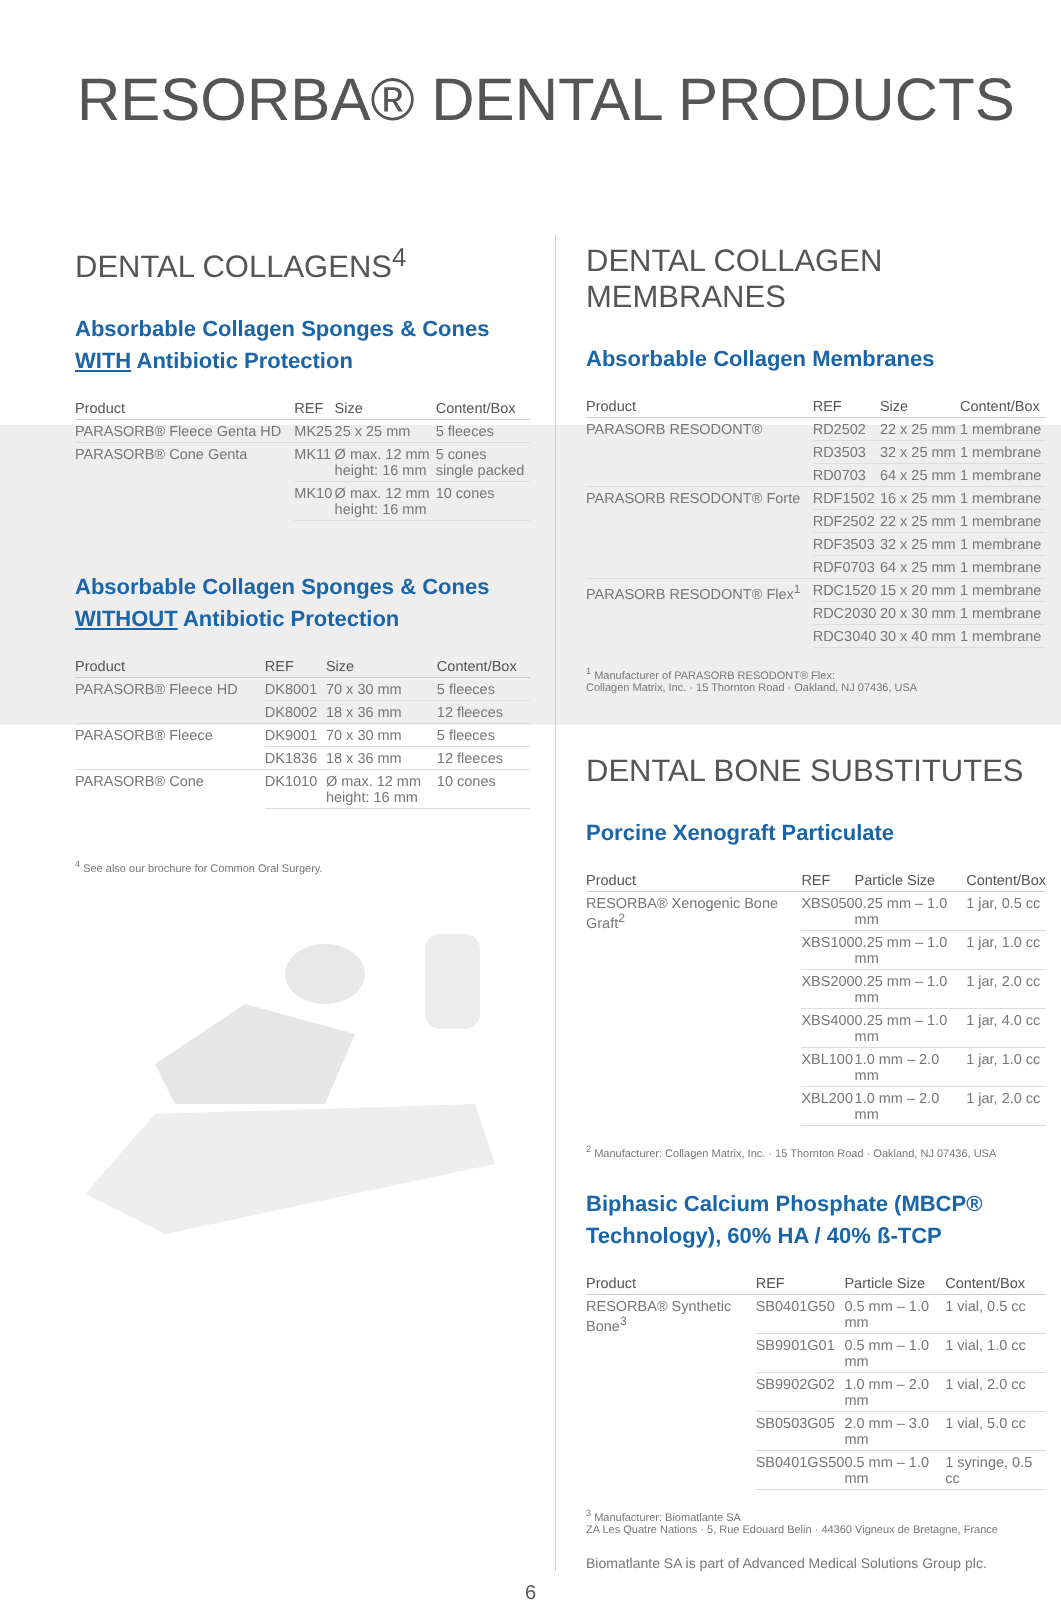RESORBA® DENTAL PRODUCTS
DENTAL COLLAGENS<sup>4</sup>
Absorbable Collagen Sponges & Cones
WITH Antibiotic Protection
| Product | REF | Size | Content/Box |
| --- | --- | --- | --- |
| PARASORB® Fleece Genta HD | MK25 | 25 x 25 mm | 5 fleeces |
| PARASORB® Cone Genta | MK11 | Ø max. 12 mm height: 16 mm | 5 cones single packed |
| | MK10 | Ø max. 12 mm height: 16 mm | 10 cones |
Absorbable Collagen Sponges & Cones
WITHOUT Antibiotic Protection
| Product | REF | Size | Content/Box |
| --- | --- | --- | --- |
| PARASORB® Fleece HD | DK8001 | 70 x 30 mm | 5 fleeces |
| | DK8002 | 18 x 36 mm | 12 fleeces |
| PARASORB® Fleece | DK9001 | 70 x 30 mm | 5 fleeces |
| | DK1836 | 18 x 36 mm | 12 fleeces |
| PARASORB® Cone | DK1010 | Ø max. 12 mm height: 16 mm | 10 cones |
<sup>4</sup> See also our brochure for Common Oral Surgery.
DENTAL COLLAGEN MEMBRANES
Absorbable Collagen Membranes
| Product | REF | Size | Content/Box |
| --- | --- | --- | --- |
| PARASORB RESODONT® | RD2502 | 22 x 25 mm | 1 membrane |
| | RD3503 | 32 x 25 mm | 1 membrane |
| | RD0703 | 64 x 25 mm | 1 membrane |
| PARASORB RESODONT® Forte | RDF1502 | 16 x 25 mm | 1 membrane |
| | RDF2502 | 22 x 25 mm | 1 membrane |
| | RDF3503 | 32 x 25 mm | 1 membrane |
| | RDF0703 | 64 x 25 mm | 1 membrane |
| PARASORB RESODONT® Flex<sup>1</sup> | RDC1520 | 15 x 20 mm | 1 membrane |
| | RDC2030 | 20 x 30 mm | 1 membrane |
| | RDC3040 | 30 x 40 mm | 1 membrane |
<sup>1</sup> Manufacturer of PARASORB RESODONT® Flex:
Collagen Matrix, Inc. · 15 Thornton Road · Oakland, NJ 07436, USA
DENTAL BONE SUBSTITUTES
Porcine Xenograft Particulate
| Product | REF | Particle Size | Content/Box |
| --- | --- | --- | --- |
| RESORBA® Xenogenic Bone Graft<sup>2</sup> | XBS050 | 0.25 mm – 1.0 mm | 1 jar, 0.5 cc |
| | XBS100 | 0.25 mm – 1.0 mm | 1 jar, 1.0 cc |
| | XBS200 | 0.25 mm – 1.0 mm | 1 jar, 2.0 cc |
| | XBS400 | 0.25 mm – 1.0 mm | 1 jar, 4.0 cc |
| | XBL100 | 1.0 mm – 2.0 mm | 1 jar, 1.0 cc |
| | XBL200 | 1.0 mm – 2.0 mm | 1 jar, 2.0 cc |
<sup>2</sup> Manufacturer: Collagen Matrix, Inc. · 15 Thornton Road · Oakland, NJ 07436, USA
Biphasic Calcium Phosphate (MBCP®
Technology), 60% HA / 40% ß-TCP
| Product | REF | Particle Size | Content/Box |
| --- | --- | --- | --- |
| RESORBA® Synthetic Bone<sup>3</sup> | SB0401G50 | 0.5 mm – 1.0 mm | 1 vial, 0.5 cc |
| | SB9901G01 | 0.5 mm – 1.0 mm | 1 vial, 1.0 cc |
| | SB9902G02 | 1.0 mm – 2.0 mm | 1 vial, 2.0 cc |
| | SB0503G05 | 2.0 mm – 3.0 mm | 1 vial, 5.0 cc |
| | SB0401GS50 | 0.5 mm – 1.0 mm | 1 syringe, 0.5 cc |
<sup>3</sup> Manufacturer: Biomatlante SA
ZA Les Quatre Nations · 5, Rue Edouard Belin · 44360 Vigneux de Bretagne, France
Biomatlante SA is part of Advanced Medical Solutions Group plc.
6